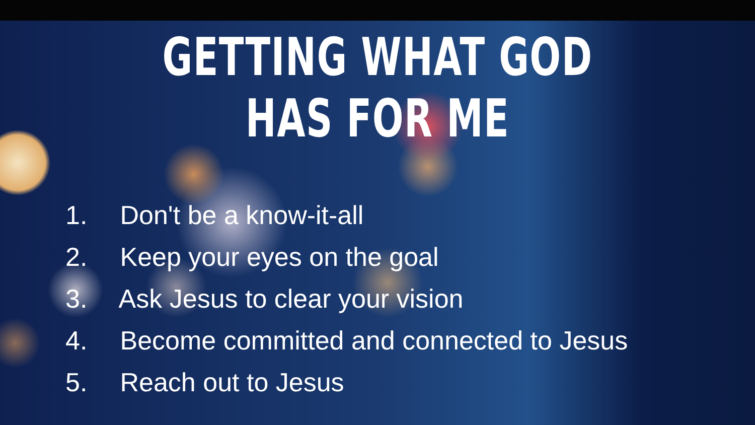GETTING WHAT GOD HAS FOR ME
1. Don't be a know-it-all
2. Keep your eyes on the goal
3. Ask Jesus to clear your vision
4. Become committed and connected to Jesus
5. Reach out to Jesus